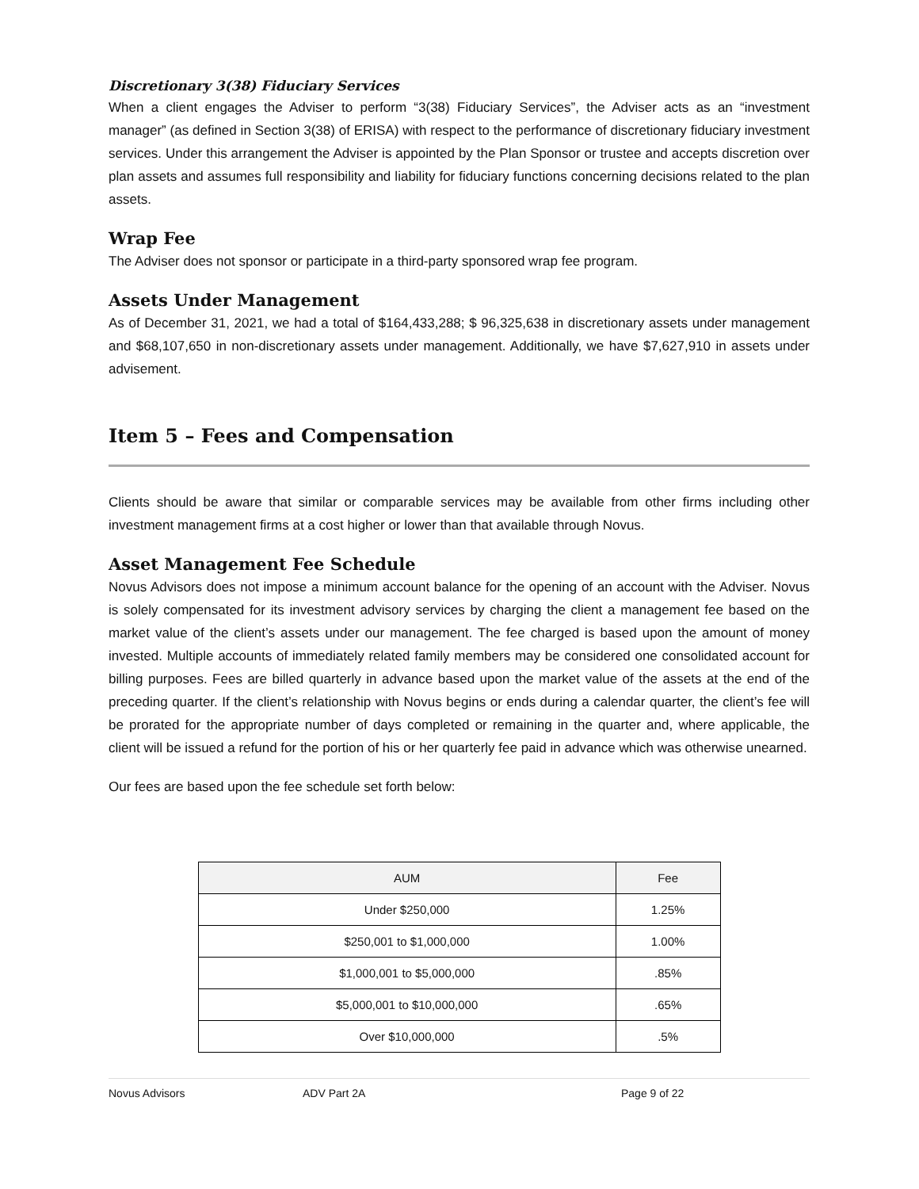Discretionary 3(38) Fiduciary Services
When a client engages the Adviser to perform “3(38) Fiduciary Services”, the Adviser acts as an “investment manager” (as defined in Section 3(38) of ERISA) with respect to the performance of discretionary fiduciary investment services. Under this arrangement the Adviser is appointed by the Plan Sponsor or trustee and accepts discretion over plan assets and assumes full responsibility and liability for fiduciary functions concerning decisions related to the plan assets.
Wrap Fee
The Adviser does not sponsor or participate in a third-party sponsored wrap fee program.
Assets Under Management
As of December 31, 2021, we had a total of $164,433,288; $ 96,325,638 in discretionary assets under management and $68,107,650 in non-discretionary assets under management. Additionally, we have $7,627,910 in assets under advisement.
Item 5 – Fees and Compensation
Clients should be aware that similar or comparable services may be available from other firms including other investment management firms at a cost higher or lower than that available through Novus.
Asset Management Fee Schedule
Novus Advisors does not impose a minimum account balance for the opening of an account with the Adviser. Novus is solely compensated for its investment advisory services by charging the client a management fee based on the market value of the client’s assets under our management. The fee charged is based upon the amount of money invested. Multiple accounts of immediately related family members may be considered one consolidated account for billing purposes. Fees are billed quarterly in advance based upon the market value of the assets at the end of the preceding quarter. If the client’s relationship with Novus begins or ends during a calendar quarter, the client’s fee will be prorated for the appropriate number of days completed or remaining in the quarter and, where applicable, the client will be issued a refund for the portion of his or her quarterly fee paid in advance which was otherwise unearned.
Our fees are based upon the fee schedule set forth below:
| AUM | Fee |
| --- | --- |
| Under $250,000 | 1.25% |
| $250,001 to $1,000,000 | 1.00% |
| $1,000,001 to $5,000,000 | .85% |
| $5,000,001 to $10,000,000 | .65% |
| Over $10,000,000 | .5% |
Novus Advisors ADV Part 2A Page 9 of 22